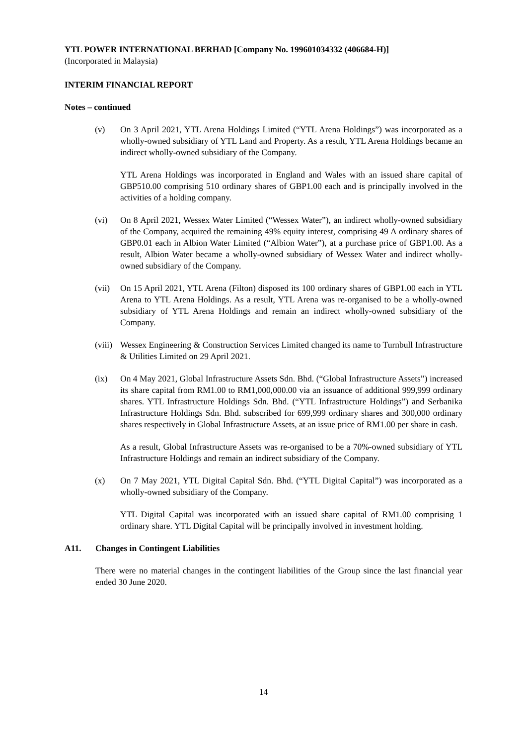YTL POWER INTERNATIONAL BERHAD [Company No. 199601034332 (406684-H)]
(Incorporated in Malaysia)
INTERIM FINANCIAL REPORT
Notes – continued
(v) On 3 April 2021, YTL Arena Holdings Limited (“YTL Arena Holdings”) was incorporated as a wholly-owned subsidiary of YTL Land and Property. As a result, YTL Arena Holdings became an indirect wholly-owned subsidiary of the Company.
YTL Arena Holdings was incorporated in England and Wales with an issued share capital of GBP510.00 comprising 510 ordinary shares of GBP1.00 each and is principally involved in the activities of a holding company.
(vi) On 8 April 2021, Wessex Water Limited (“Wessex Water”), an indirect wholly-owned subsidiary of the Company, acquired the remaining 49% equity interest, comprising 49 A ordinary shares of GBP0.01 each in Albion Water Limited (“Albion Water”), at a purchase price of GBP1.00. As a result, Albion Water became a wholly-owned subsidiary of Wessex Water and indirect wholly-owned subsidiary of the Company.
(vii)
On 15 April 2021, YTL Arena (Filton) disposed its 100 ordinary shares of GBP1.00 each in YTL Arena to YTL Arena Holdings. As a result, YTL Arena was re-organised to be a wholly-owned subsidiary of YTL Arena Holdings and remain an indirect wholly-owned subsidiary of the Company.
(viii)
Wessex Engineering & Construction Services Limited changed its name to Turnbull Infrastructure & Utilities Limited on 29 April 2021.
(ix) On 4 May 2021, Global Infrastructure Assets Sdn. Bhd. (“Global Infrastructure Assets”) increased its share capital from RM1.00 to RM1,000,000.00 via an issuance of additional 999,999 ordinary shares. YTL Infrastructure Holdings Sdn. Bhd. (“YTL Infrastructure Holdings”) and Serbanika Infrastructure Holdings Sdn. Bhd. subscribed for 699,999 ordinary shares and 300,000 ordinary shares respectively in Global Infrastructure Assets, at an issue price of RM1.00 per share in cash.
As a result, Global Infrastructure Assets was re-organised to be a 70%-owned subsidiary of YTL Infrastructure Holdings and remain an indirect subsidiary of the Company.
(x) On 7 May 2021, YTL Digital Capital Sdn. Bhd. (“YTL Digital Capital”) was incorporated as a wholly-owned subsidiary of the Company.
YTL Digital Capital was incorporated with an issued share capital of RM1.00 comprising 1 ordinary share. YTL Digital Capital will be principally involved in investment holding.
A11. Changes in Contingent Liabilities
There were no material changes in the contingent liabilities of the Group since the last financial year ended 30 June 2020.
14